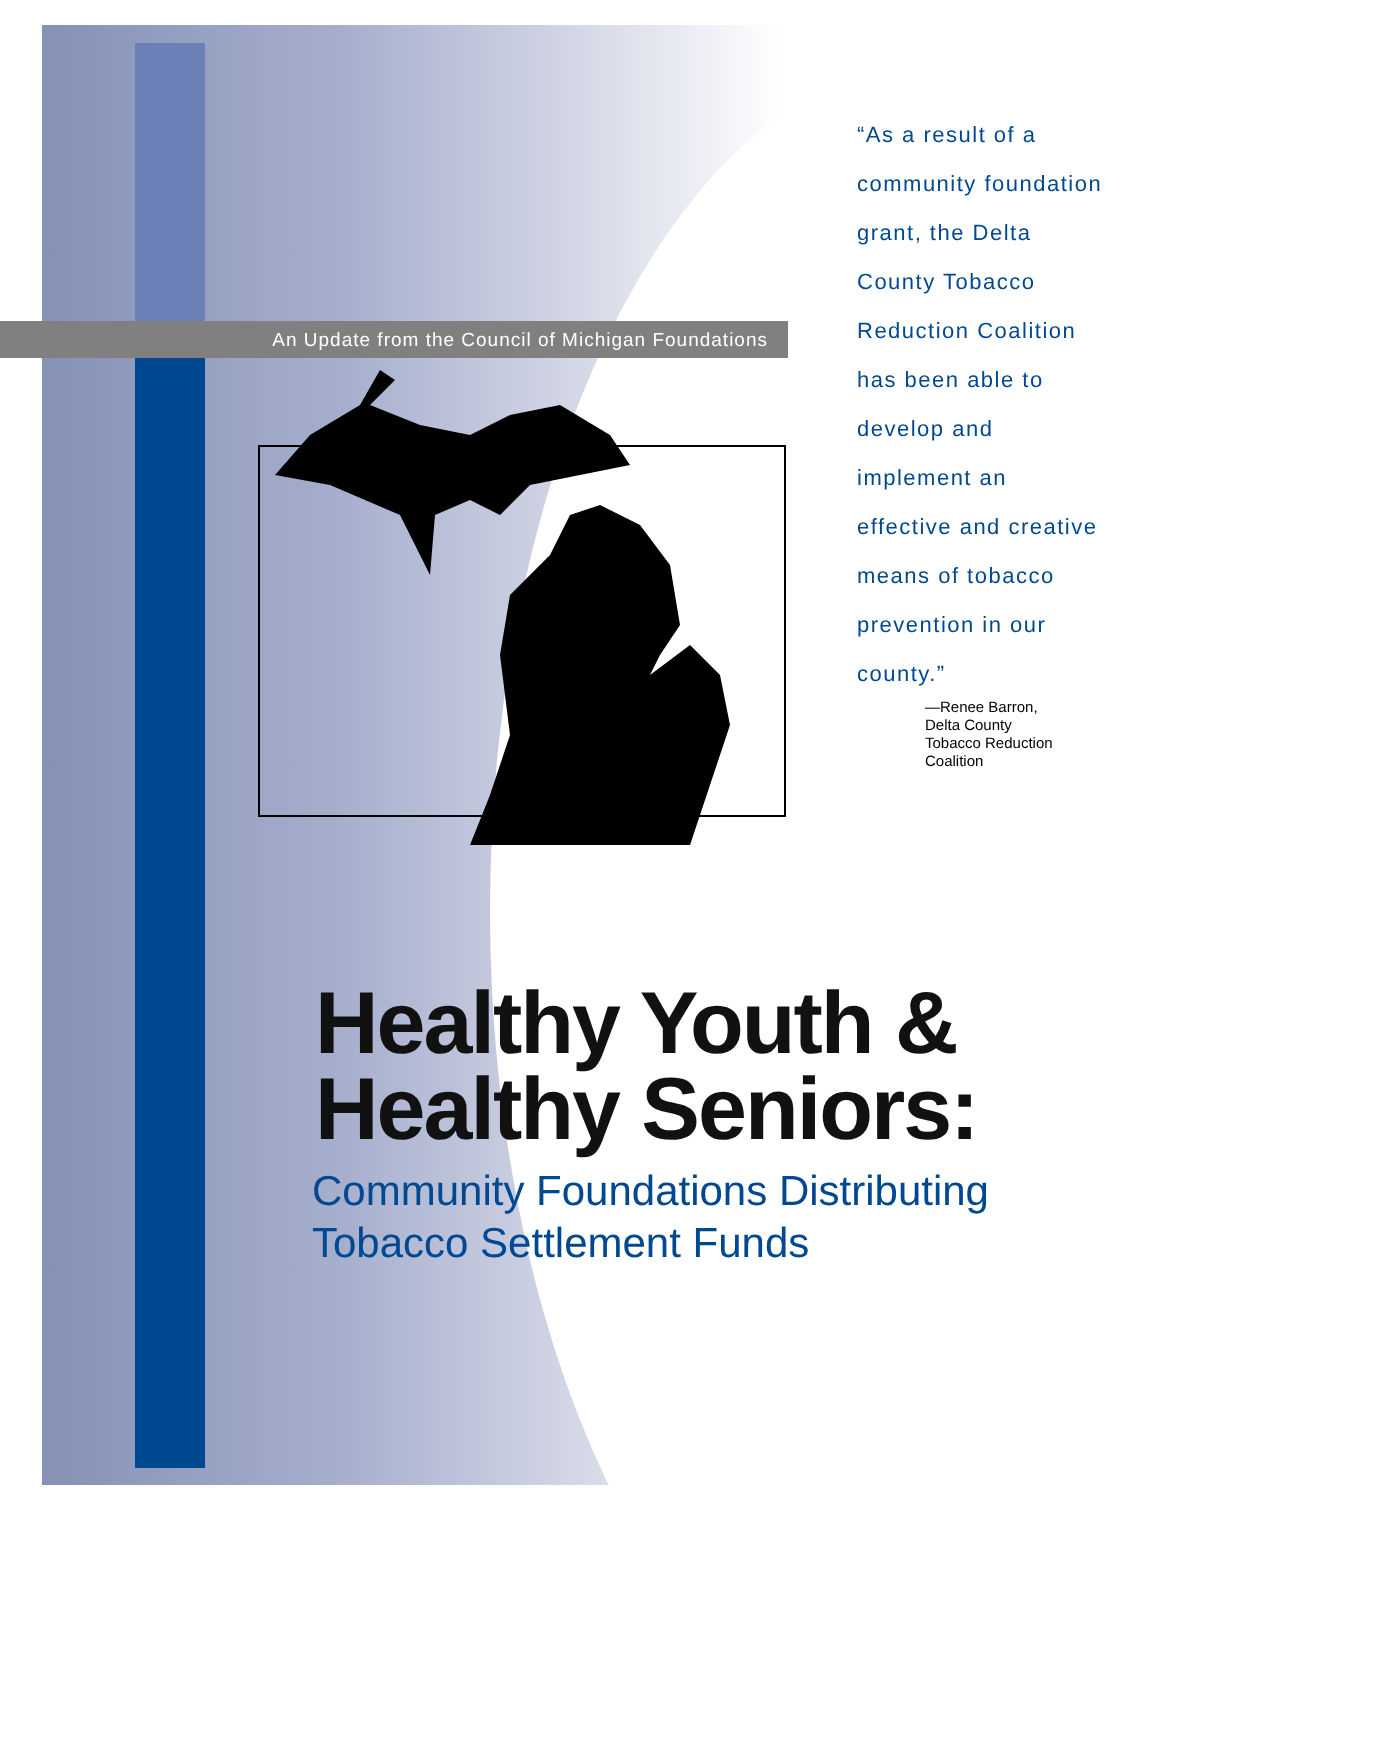An Update from the Council of Michigan Foundations
“As a result of a community foundation grant, the Delta County Tobacco Reduction Coalition has been able to develop and implement an effective and creative means of tobacco prevention in our county.”
—Renee Barron,
Delta County
Tobacco Reduction
Coalition
Healthy Youth &
Healthy Seniors:
Community Foundations Distributing
Tobacco Settlement Funds